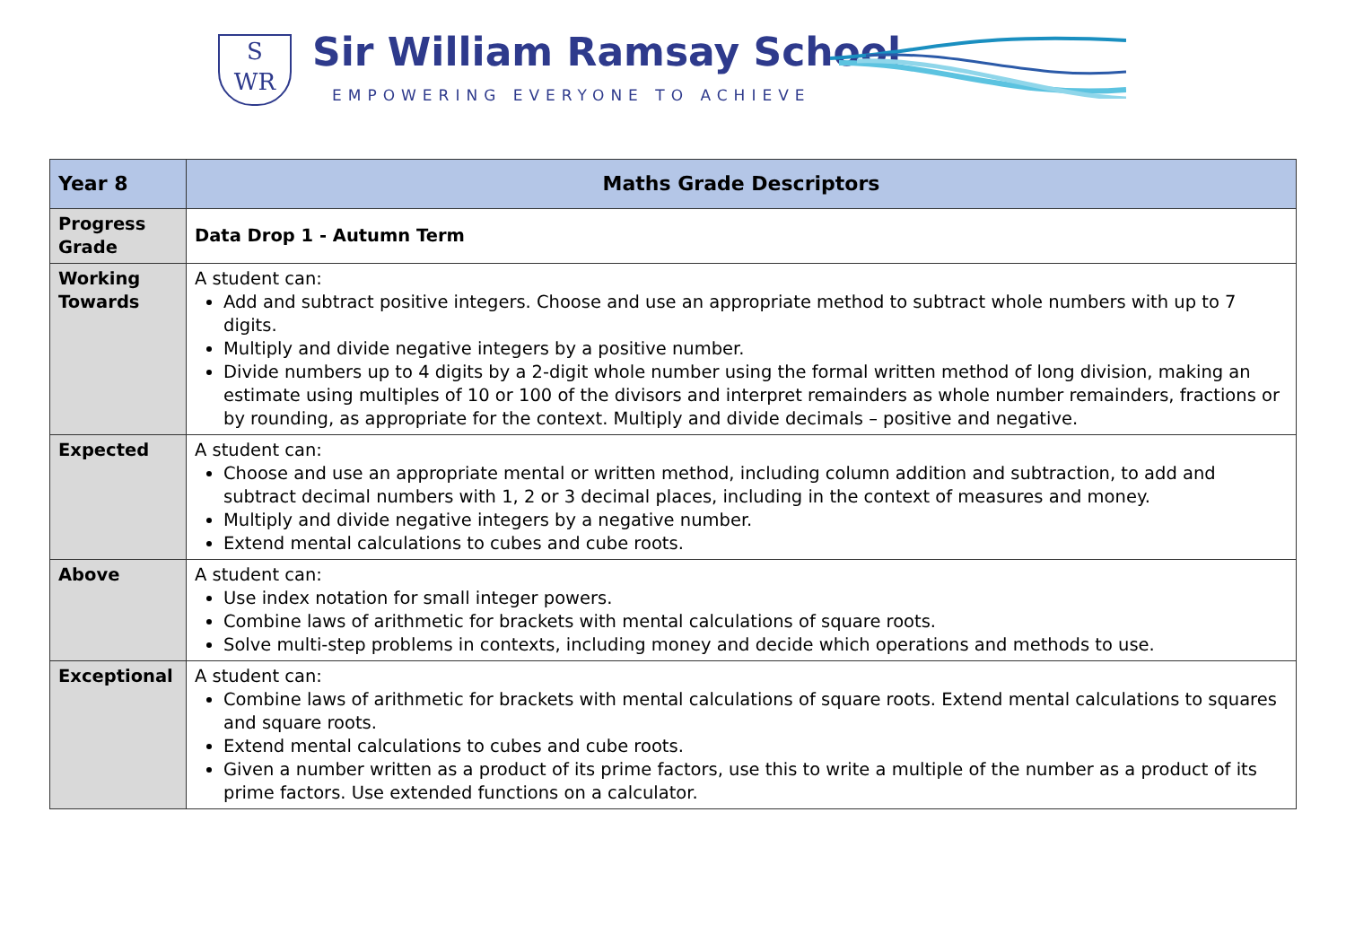S
WR
Sir William Ramsay School
EMPOWERING EVERYONE TO ACHIEVE
| Year 8 | Maths Grade Descriptors |
| --- | --- |
| Progress Grade | Data Drop 1 - Autumn Term |
| Working Towards | A student can: Add and subtract positive integers. Choose and use an appropriate method to subtract whole numbers with up to 7 digits. Multiply and divide negative integers by a positive number. Divide numbers up to 4 digits by a 2-digit whole number using the formal written method of long division, making an estimate using multiples of 10 or 100 of the divisors and interpret remainders as whole number remainders, fractions or by rounding, as appropriate for the context. Multiply and divide decimals – positive and negative. |
| Expected | A student can: Choose and use an appropriate mental or written method, including column addition and subtraction, to add and subtract decimal numbers with 1, 2 or 3 decimal places, including in the context of measures and money. Multiply and divide negative integers by a negative number. Extend mental calculations to cubes and cube roots. |
| Above | A student can: Use index notation for small integer powers. Combine laws of arithmetic for brackets with mental calculations of square roots. Solve multi-step problems in contexts, including money and decide which operations and methods to use. |
| Exceptional | A student can: Combine laws of arithmetic for brackets with mental calculations of square roots. Extend mental calculations to squares and square roots. Extend mental calculations to cubes and cube roots. Given a number written as a product of its prime factors, use this to write a multiple of the number as a product of its prime factors. Use extended functions on a calculator. |